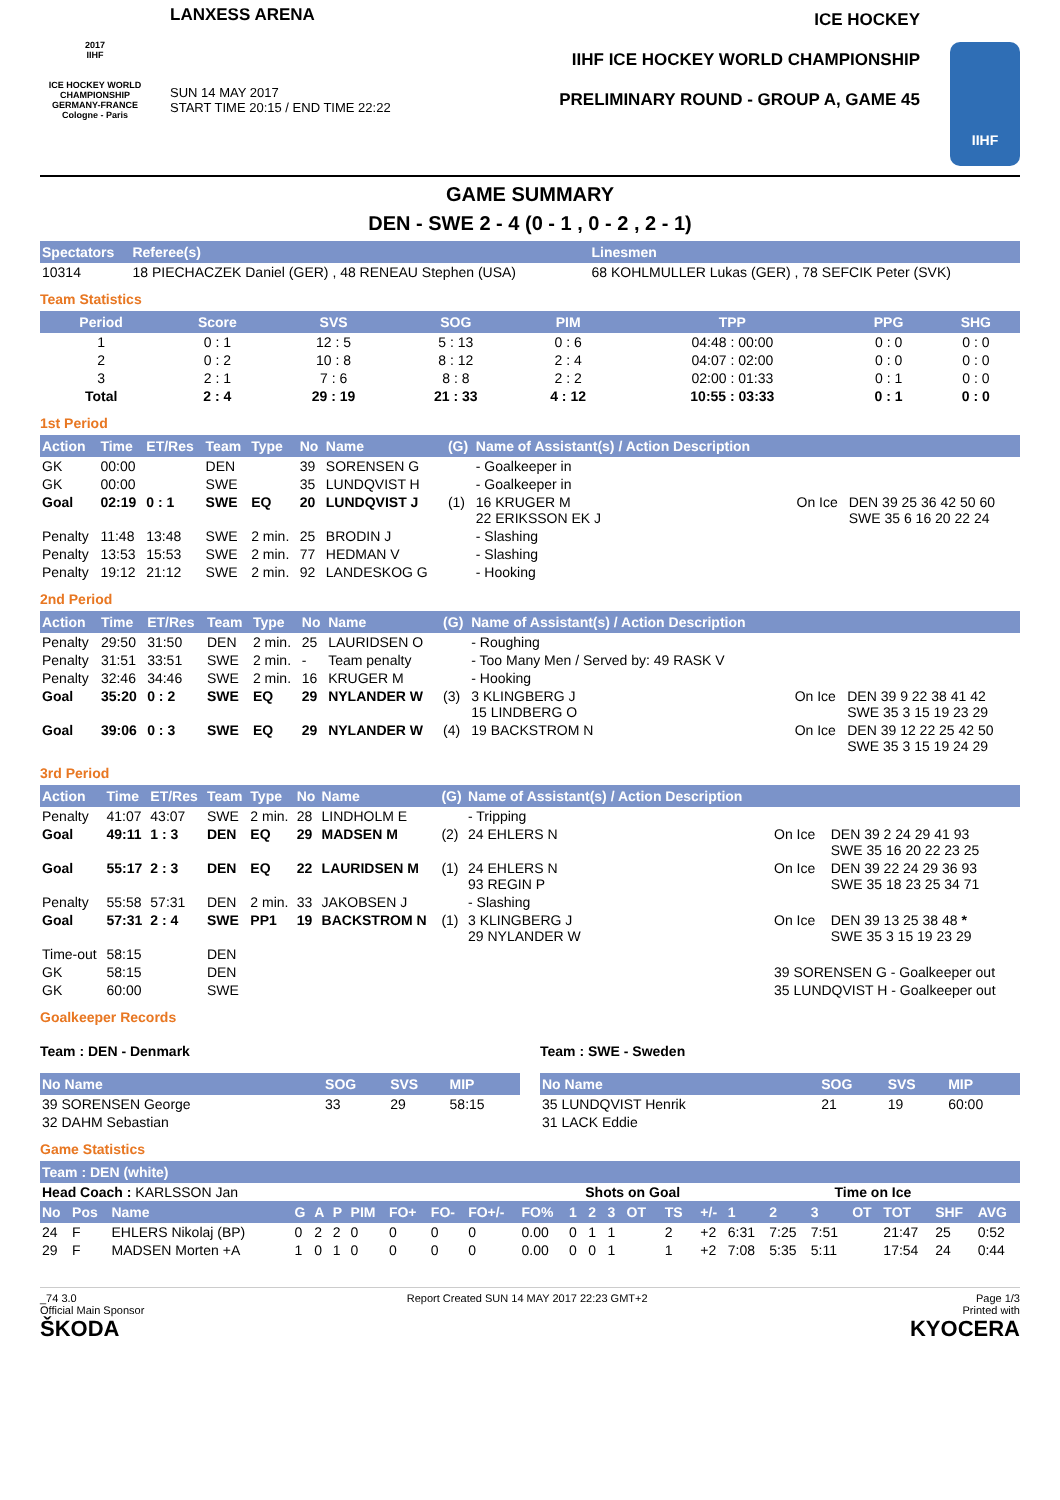2017
IIHF
ICE HOCKEY WORLD CHAMPIONSHIP
GERMANY-FRANCE
Cologne - Paris
LANXESS ARENA
SUN 14 MAY 2017
START TIME 20:15 / END TIME 22:22
ICE HOCKEY
IIHF ICE HOCKEY WORLD CHAMPIONSHIP
PRELIMINARY ROUND - GROUP A, GAME 45
IIHF
GAME SUMMARY
DEN - SWE 2 - 4 (0 - 1 , 0 - 2 , 2 - 1)
| Spectators | Referee(s) | Linesmen |
| --- | --- | --- |
| 10314 | 18 PIECHACZEK Daniel (GER) , 48 RENEAU Stephen (USA) | 68 KOHLMULLER Lukas (GER) , 78 SEFCIK Peter (SVK) |
Team Statistics
| Period | Score | SVS | SOG | PIM | TPP | PPG | SHG |
| --- | --- | --- | --- | --- | --- | --- | --- |
| 1 | 0 : 1 | 12 : 5 | 5 : 13 | 0 : 6 | 04:48 : 00:00 | 0 : 0 | 0 : 0 |
| 2 | 0 : 2 | 10 : 8 | 8 : 12 | 2 : 4 | 04:07 : 02:00 | 0 : 0 | 0 : 0 |
| 3 | 2 : 1 | 7 : 6 | 8 : 8 | 2 : 2 | 02:00 : 01:33 | 0 : 1 | 0 : 0 |
| Total | 2 : 4 | 29 : 19 | 21 : 33 | 4 : 12 | 10:55 : 03:33 | 0 : 1 | 0 : 0 |
1st Period
| Action | Time | ET/Res | Team | Type | No | Name | (G) | Name of Assistant(s) / Action Description | | |
| --- | --- | --- | --- | --- | --- | --- | --- | --- | --- | --- |
| GK | 00:00 | | DEN | | 39 | SORENSEN G | | - Goalkeeper in | | |
| GK | 00:00 | | SWE | | 35 | LUNDQVIST H | | - Goalkeeper in | | |
| Goal | 02:19 | 0 : 1 | SWE | EQ | 20 | LUNDQVIST J | (1) | 16 KRUGER M 22 ERIKSSON EK J | On Ice | DEN 39 25 36 42 50 60 SWE 35 6 16 20 22 24 |
| Penalty | 11:48 | 13:48 | SWE | 2 min. | 25 | BRODIN J | | - Slashing | | |
| Penalty | 13:53 | 15:53 | SWE | 2 min. | 77 | HEDMAN V | | - Slashing | | |
| Penalty | 19:12 | 21:12 | SWE | 2 min. | 92 | LANDESKOG G | | - Hooking | | |
2nd Period
| Action | Time | ET/Res | Team | Type | No | Name | (G) | Name of Assistant(s) / Action Description | | |
| --- | --- | --- | --- | --- | --- | --- | --- | --- | --- | --- |
| Penalty | 29:50 | 31:50 | DEN | 2 min. | 25 | LAURIDSEN O | | - Roughing | | |
| Penalty | 31:51 | 33:51 | SWE | 2 min. | - | Team penalty | | - Too Many Men / Served by: 49 RASK V | | |
| Penalty | 32:46 | 34:46 | SWE | 2 min. | 16 | KRUGER M | | - Hooking | | |
| Goal | 35:20 | 0 : 2 | SWE | EQ | 29 | NYLANDER W | (3) | 3 KLINGBERG J 15 LINDBERG O | On Ice | DEN 39 9 22 38 41 42 SWE 35 3 15 19 23 29 |
| Goal | 39:06 | 0 : 3 | SWE | EQ | 29 | NYLANDER W | (4) | 19 BACKSTROM N | On Ice | DEN 39 12 22 25 42 50 SWE 35 3 15 19 24 29 |
3rd Period
| Action | Time | ET/Res | Team | Type | No | Name | (G) | Name of Assistant(s) / Action Description | | |
| --- | --- | --- | --- | --- | --- | --- | --- | --- | --- | --- |
| Penalty | 41:07 | 43:07 | SWE | 2 min. | 28 | LINDHOLM E | | - Tripping | | |
| Goal | 49:11 | 1 : 3 | DEN | EQ | 29 | MADSEN M | (2) | 24 EHLERS N | On Ice | DEN 39 2 24 29 41 93 SWE 35 16 20 22 23 25 |
| Goal | 55:17 | 2 : 3 | DEN | EQ | 22 | LAURIDSEN M | (1) | 24 EHLERS N 93 REGIN P | On Ice | DEN 39 22 24 29 36 93 SWE 35 18 23 25 34 71 |
| Penalty | 55:58 | 57:31 | DEN | 2 min. | 33 | JAKOBSEN J | | - Slashing | | |
| Goal | 57:31 | 2 : 4 | SWE | PP1 | 19 | BACKSTROM N | (1) | 3 KLINGBERG J 29 NYLANDER W | On Ice | DEN 39 13 25 38 48 * SWE 35 3 15 19 23 29 |
| Time-out | 58:15 | | DEN | | | | | | | |
| GK | 58:15 | | DEN | | | | | | 39 SORENSEN G - Goalkeeper out | |
| GK | 60:00 | | SWE | | | | | | 35 LUNDQVIST H - Goalkeeper out | |
Goalkeeper Records
Team : DEN - Denmark
| No Name | SOG | SVS | MIP |
| --- | --- | --- | --- |
| 39 SORENSEN George | 33 | 29 | 58:15 |
| 32 DAHM Sebastian | | | |
Team : SWE - Sweden
| No Name | SOG | SVS | MIP |
| --- | --- | --- | --- |
| 35 LUNDQVIST Henrik | 21 | 19 | 60:00 |
| 31 LACK Eddie | | | |
Game Statistics
| Team : DEN (white) | | | | | | | | | | | | | | | | | | | | | | | |
| --- | --- | --- | --- | --- | --- | --- | --- | --- | --- | --- | --- | --- | --- | --- | --- | --- | --- | --- | --- | --- | --- | --- | --- |
| Head Coach : KARLSSON Jan | | | | | | | | | | | Shots on Goal | | | | | | Time on Ice | | | | | | |
| No | Pos | Name | G | A | P | PIM | FO+ | FO- | FO+/- | FO% | 1 | 2 | 3 | OT | TS | +/- | 1 | 2 | 3 | OT | TOT | SHF | AVG |
| 24 | F | EHLERS Nikolaj (BP) | 0 | 2 | 2 | 0 | 0 | 0 | 0 | 0.00 | 0 | 1 | 1 | | 2 | +2 | 6:31 | 7:25 | 7:51 | | 21:47 | 25 | 0:52 |
| 29 | F | MADSEN Morten +A | 1 | 0 | 1 | 0 | 0 | 0 | 0 | 0.00 | 0 | 0 | 1 | | 1 | +2 | 7:08 | 5:35 | 5:11 | | 17:54 | 24 | 0:44 |
_74 3.0
Official Main Sponsor
ŠKODA Report Created SUN 14 MAY 2017 22:23 GMT+2 Page 1/3
Printed with
KYOCERA